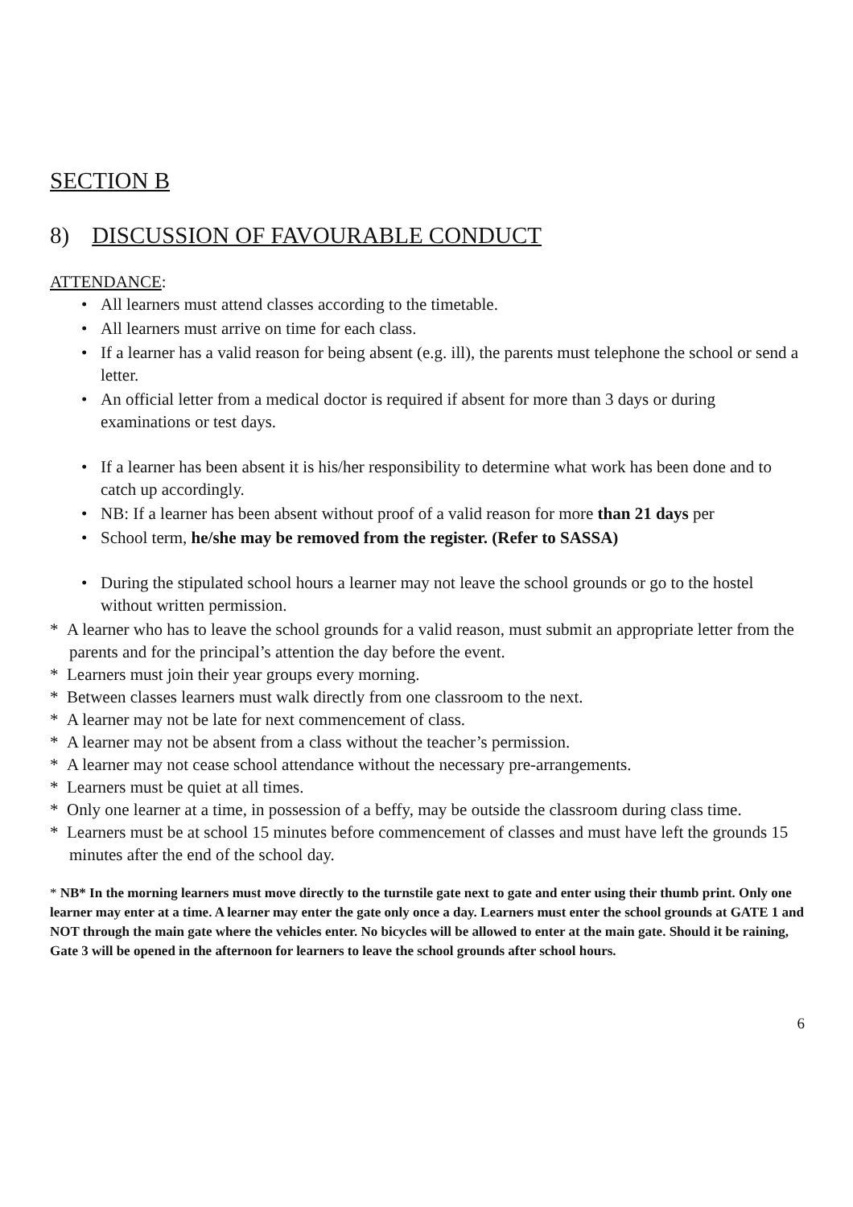SECTION B
8) DISCUSSION OF FAVOURABLE CONDUCT
ATTENDANCE:
• All learners must attend classes according to the timetable.
• All learners must arrive on time for each class.
• If a learner has a valid reason for being absent (e.g. ill), the parents must telephone the school or send a letter.
• An official letter from a medical doctor is required if absent for more than 3 days or during examinations or test days.
• If a learner has been absent it is his/her responsibility to determine what work has been done and to catch up accordingly.
• NB: If a learner has been absent without proof of a valid reason for more than 21 days per
• School term, he/she may be removed from the register. (Refer to SASSA)
• During the stipulated school hours a learner may not leave the school grounds or go to the hostel without written permission.
* A learner who has to leave the school grounds for a valid reason, must submit an appropriate letter from the parents and for the principal’s attention the day before the event.
* Learners must join their year groups every morning.
* Between classes learners must walk directly from one classroom to the next.
* A learner may not be late for next commencement of class.
* A learner may not be absent from a class without the teacher’s permission.
* A learner may not cease school attendance without the necessary pre-arrangements.
* Learners must be quiet at all times.
* Only one learner at a time, in possession of a beffy, may be outside the classroom during class time.
* Learners must be at school 15 minutes before commencement of classes and must have left the grounds 15 minutes after the end of the school day.
* NB* In the morning learners must move directly to the turnstile gate next to gate and enter using their thumb print. Only one learner may enter at a time. A learner may enter the gate only once a day. Learners must enter the school grounds at GATE 1 and NOT through the main gate where the vehicles enter. No bicycles will be allowed to enter at the main gate. Should it be raining, Gate 3 will be opened in the afternoon for learners to leave the school grounds after school hours.
6